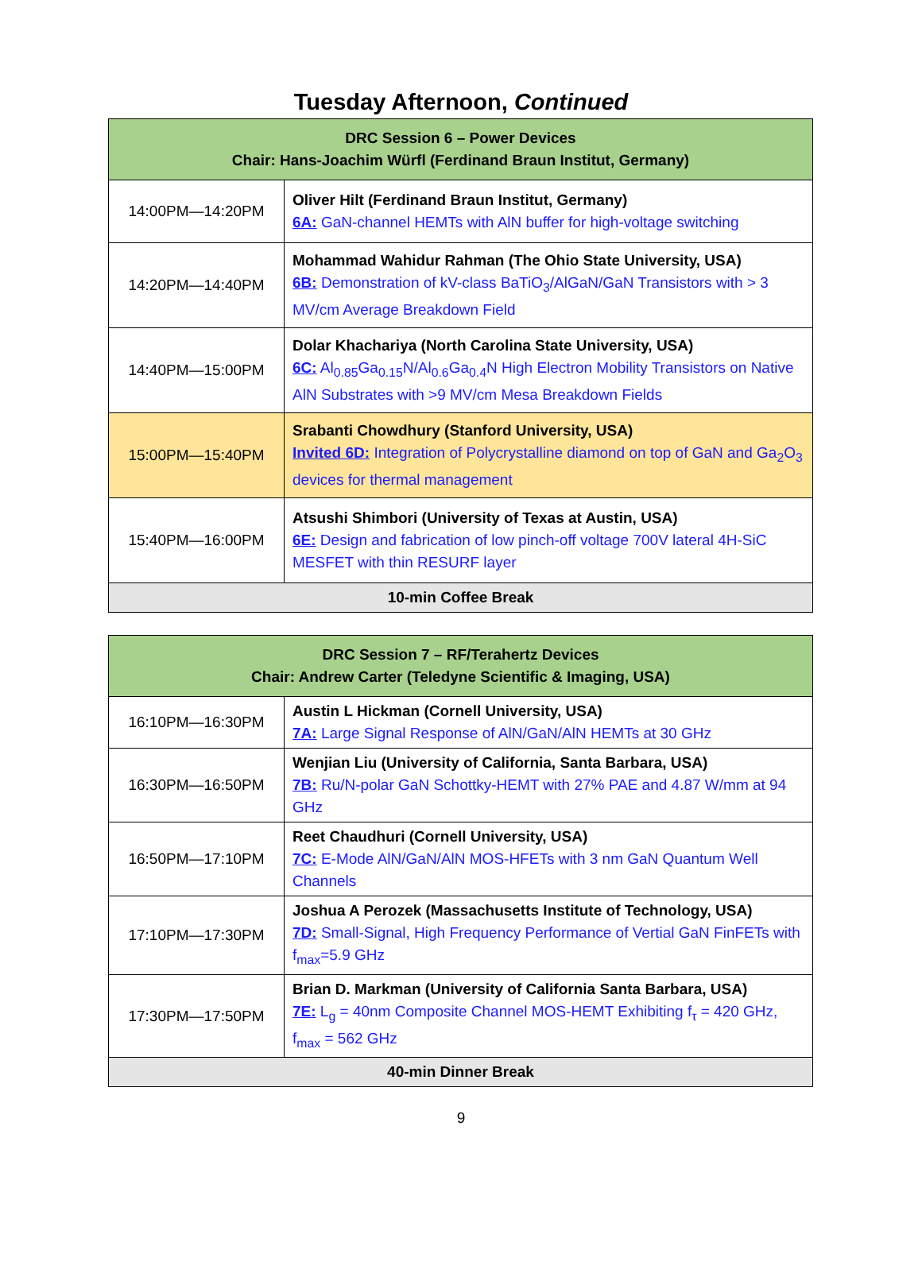Tuesday Afternoon, Continued
| DRC Session 6 – Power Devices Chair: Hans-Joachim Würfl (Ferdinand Braun Institut, Germany) | |
| --- | --- |
| 14:00PM—14:20PM | Oliver Hilt (Ferdinand Braun Institut, Germany) 6A: GaN-channel HEMTs with AlN buffer for high-voltage switching |
| 14:20PM—14:40PM | Mohammad Wahidur Rahman (The Ohio State University, USA) 6B: Demonstration of kV-class BaTiO<sub>3</sub>/AlGaN/GaN Transistors with > 3 MV/cm Average Breakdown Field |
| 14:40PM—15:00PM | Dolar Khachariya (North Carolina State University, USA) 6C: Al<sub>0.85</sub>Ga<sub>0.15</sub>N/Al<sub>0.6</sub>Ga<sub>0.4</sub>N High Electron Mobility Transistors on Native AlN Substrates with >9 MV/cm Mesa Breakdown Fields |
| 15:00PM—15:40PM | Srabanti Chowdhury (Stanford University, USA) Invited 6D: Integration of Polycrystalline diamond on top of GaN and Ga<sub>2</sub>O<sub>3</sub> devices for thermal management |
| 15:40PM—16:00PM | Atsushi Shimbori (University of Texas at Austin, USA) 6E: Design and fabrication of low pinch-off voltage 700V lateral 4H-SiC MESFET with thin RESURF layer |
| 10-min Coffee Break | |
| DRC Session 7 – RF/Terahertz Devices Chair: Andrew Carter (Teledyne Scientific & Imaging, USA) | |
| --- | --- |
| 16:10PM—16:30PM | Austin L Hickman (Cornell University, USA) 7A: Large Signal Response of AlN/GaN/AlN HEMTs at 30 GHz |
| 16:30PM—16:50PM | Wenjian Liu (University of California, Santa Barbara, USA) 7B: Ru/N-polar GaN Schottky-HEMT with 27% PAE and 4.87 W/mm at 94 GHz |
| 16:50PM—17:10PM | Reet Chaudhuri (Cornell University, USA) 7C: E-Mode AlN/GaN/AlN MOS-HFETs with 3 nm GaN Quantum Well Channels |
| 17:10PM—17:30PM | Joshua A Perozek (Massachusetts Institute of Technology, USA) 7D: Small-Signal, High Frequency Performance of Vertial GaN FinFETs with f<sub>max</sub>=5.9 GHz |
| 17:30PM—17:50PM | Brian D. Markman (University of California Santa Barbara, USA) 7E: L<sub>g</sub> = 40nm Composite Channel MOS-HEMT Exhibiting f<sub>τ</sub> = 420 GHz, f<sub>max</sub> = 562 GHz |
| 40-min Dinner Break | |
9